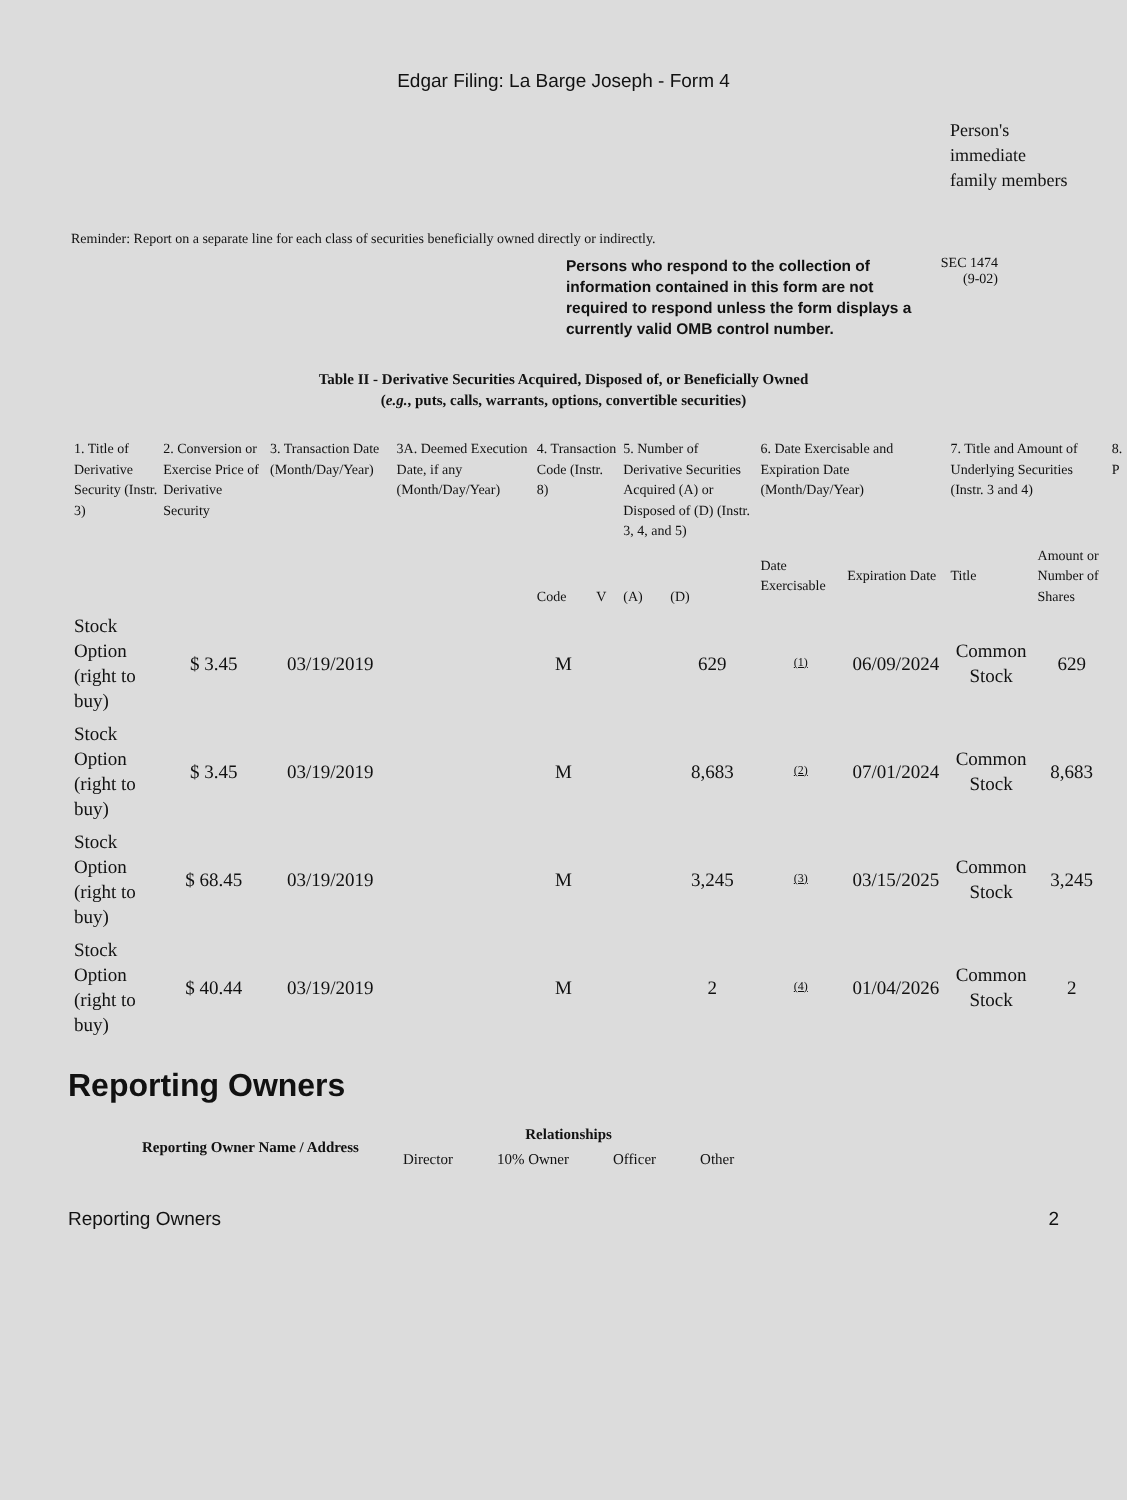Edgar Filing: La Barge Joseph - Form 4
Person's immediate family members
Reminder: Report on a separate line for each class of securities beneficially owned directly or indirectly.
Persons who respond to the collection of information contained in this form are not required to respond unless the form displays a currently valid OMB control number.
SEC 1474 (9-02)
Table II - Derivative Securities Acquired, Disposed of, or Beneficially Owned
(e.g., puts, calls, warrants, options, convertible securities)
| 1. Title of Derivative Security (Instr. 3) | 2. Conversion or Exercise Price of Derivative Security | 3. Transaction Date (Month/Day/Year) | 3A. Deemed Execution Date, if any (Month/Day/Year) | 4. Transaction Code (Instr. 8) | | 5. Number of Derivative Securities Acquired (A) or Disposed of (D) (Instr. 3, 4, and 5) | | 6. Date Exercisable and Expiration Date (Month/Day/Year) | | 7. Title and Amount of Underlying Securities (Instr. 3 and 4) | | 8. P |
| --- | --- | --- | --- | --- | --- | --- | --- | --- | --- | --- | --- | --- |
| | | | | Code | V | (A) | (D) | Date Exercisable | Expiration Date | Title | Amount or Number of Shares | |
| Stock Option (right to buy) | $ 3.45 | 03/19/2019 | | M | | | 629 | (1) | 06/09/2024 | Common Stock | 629 | |
| Stock Option (right to buy) | $ 3.45 | 03/19/2019 | | M | | | 8,683 | (2) | 07/01/2024 | Common Stock | 8,683 | |
| Stock Option (right to buy) | $ 68.45 | 03/19/2019 | | M | | | 3,245 | (3) | 03/15/2025 | Common Stock | 3,245 | |
| Stock Option (right to buy) | $ 40.44 | 03/19/2019 | | M | | | 2 | (4) | 01/04/2026 | Common Stock | 2 | |
Reporting Owners
| Reporting Owner Name / Address | Relationships | | | |
| --- | --- | --- | --- | --- |
| | Director | 10% Owner | Officer | Other |
Reporting Owners 2